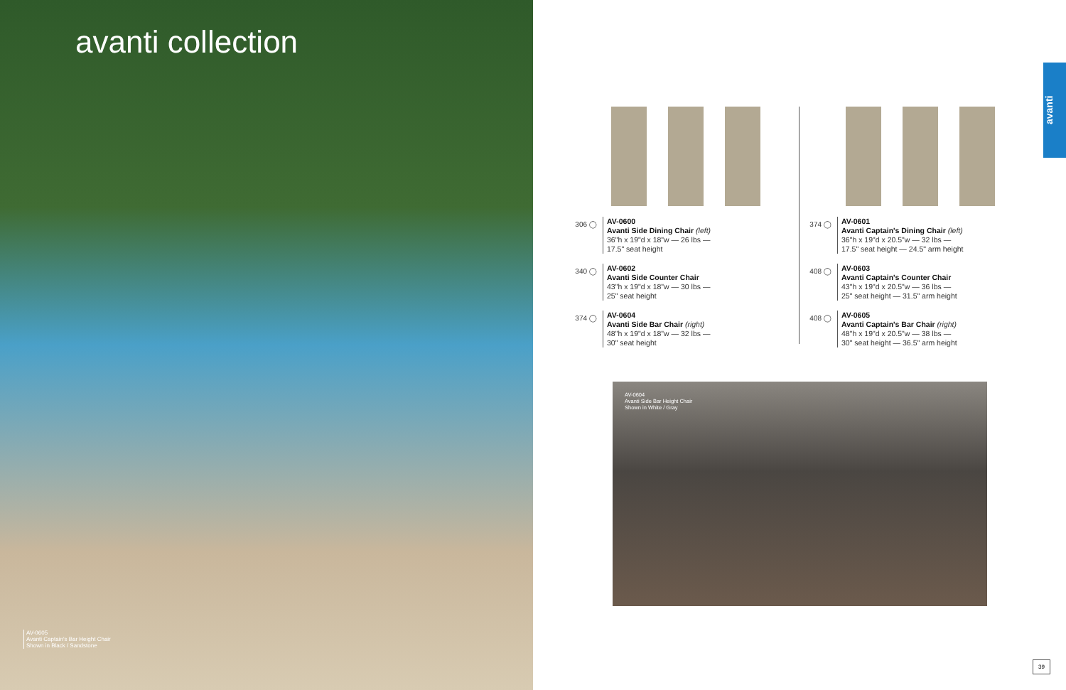avanti collection
AV-0605
Avanti Captain's Bar Height Chair
Shown in Black / Sandstone
306 ◯
AV-0600
Avanti Side Dining Chair (left)
36"h x 19"d x 18"w — 26 lbs —
17.5" seat height
340 ◯
AV-0602
Avanti Side Counter Chair
43"h x 19"d x 18"w — 30 lbs —
25" seat height
374 ◯
AV-0604
Avanti Side Bar Chair (right)
48"h x 19"d x 18"w — 32 lbs —
30" seat height
374 ◯
AV-0601
Avanti Captain's Dining Chair (left)
36"h x 19"d x 20.5"w — 32 lbs —
17.5" seat height — 24.5" arm height
408 ◯
AV-0603
Avanti Captain's Counter Chair
43"h x 19"d x 20.5"w — 36 lbs —
25" seat height — 31.5" arm height
408 ◯
AV-0605
Avanti Captain's Bar Chair (right)
48"h x 19"d x 20.5"w — 38 lbs —
30" seat height — 36.5" arm height
AV-0604
Avanti Side Bar Height Chair
Shown in White / Gray
avanti
39